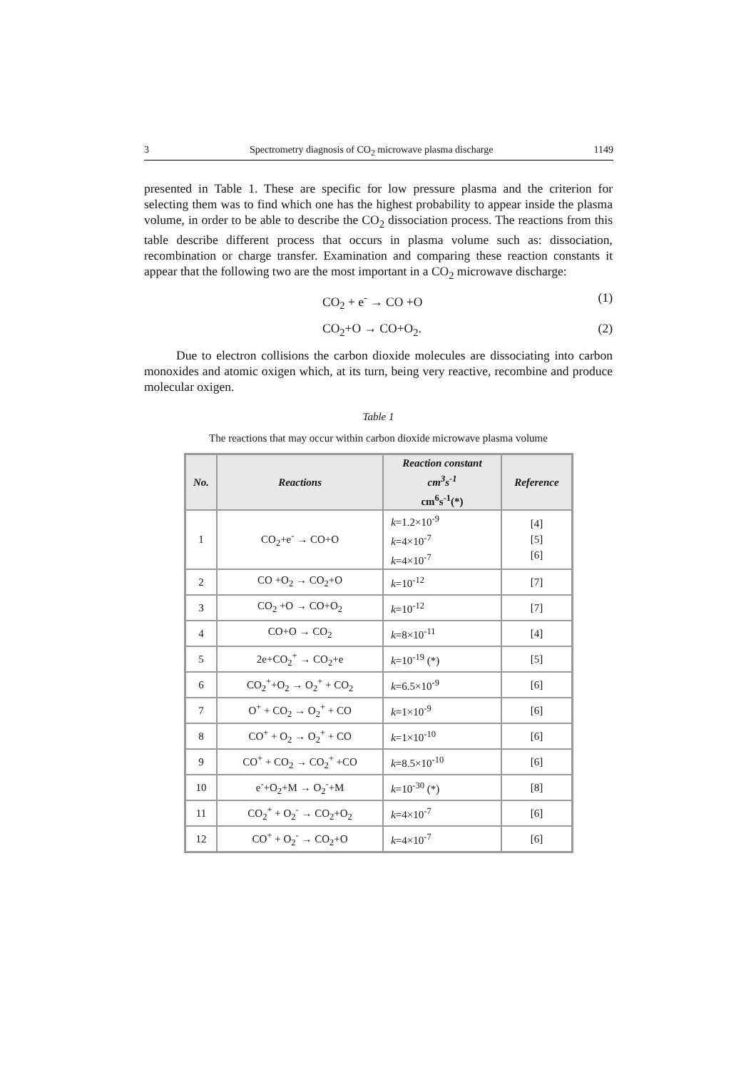3 Spectrometry diagnosis of CO<sub>2</sub> microwave plasma discharge 1149
presented in Table 1. These are specific for low pressure plasma and the criterion for selecting them was to find which one has the highest probability to appear inside the plasma volume, in order to be able to describe the CO<sub>2</sub> dissociation process. The reactions from this table describe different process that occurs in plasma volume such as: dissociation, recombination or charge transfer. Examination and comparing these reaction constants it appear that the following two are the most important in a CO<sub>2</sub> microwave discharge:
CO<sub>2</sub> + e<sup>-</sup> → CO +O (1)
CO<sub>2</sub>+O → CO+O<sub>2</sub>. (2)
Due to electron collisions the carbon dioxide molecules are dissociating into carbon monoxides and atomic oxigen which, at its turn, being very reactive, recombine and produce molecular oxigen.
Table 1
The reactions that may occur within carbon dioxide microwave plasma volume
| No. | Reactions | Reaction constant cm<sup>3</sup>s<sup>-1</sup> cm<sup>6</sup>s<sup>-1</sup>(*) | Reference |
| --- | --- | --- | --- |
| 1 | CO<sub>2</sub>+e<sup>-</sup> → CO+O | k =1.2×10<sup>-9</sup> k =4×10<sup>-7</sup> k =4×10<sup>-7</sup> | [4] [5] [6] |
| 2 | CO +O<sub>2</sub> → CO<sub>2</sub>+O | k =10<sup>-12</sup> | [7] |
| 3 | CO<sub>2</sub> +O → CO+O<sub>2</sub> | k =10<sup>-12</sup> | [7] |
| 4 | CO+O → CO<sub>2</sub> | k =8×10<sup>-11</sup> | [4] |
| 5 | 2e+CO<sub>2</sub><sup>+</sup> → CO<sub>2</sub>+e | k =10<sup>-19</sup> (*) | [5] |
| 6 | CO<sub>2</sub><sup>+</sup>+O<sub>2</sub> → O<sub>2</sub><sup>+</sup> + CO<sub>2</sub> | k =6.5×10<sup>-9</sup> | [6] |
| 7 | O<sup>+</sup> + CO<sub>2</sub> → O<sub>2</sub><sup>+</sup> + CO | k =1×10<sup>-9</sup> | [6] |
| 8 | CO<sup>+</sup> + O<sub>2</sub> → O<sub>2</sub><sup>+</sup> + CO | k =1×10<sup>-10</sup> | [6] |
| 9 | CO<sup>+</sup> + CO<sub>2</sub> → CO<sub>2</sub><sup>+</sup> +CO | k =8.5×10<sup>-10</sup> | [6] |
| 10 | e<sup>-</sup>+O<sub>2</sub>+M → O<sub>2</sub><sup>-</sup>+M | k =10<sup>-30</sup> (*) | [8] |
| 11 | CO<sub>2</sub><sup>+</sup> + O<sub>2</sub><sup>-</sup> → CO<sub>2</sub>+O<sub>2</sub> | k =4×10<sup>-7</sup> | [6] |
| 12 | CO<sup>+</sup> + O<sub>2</sub><sup>-</sup> → CO<sub>2</sub>+O | k =4×10<sup>-7</sup> | [6] |